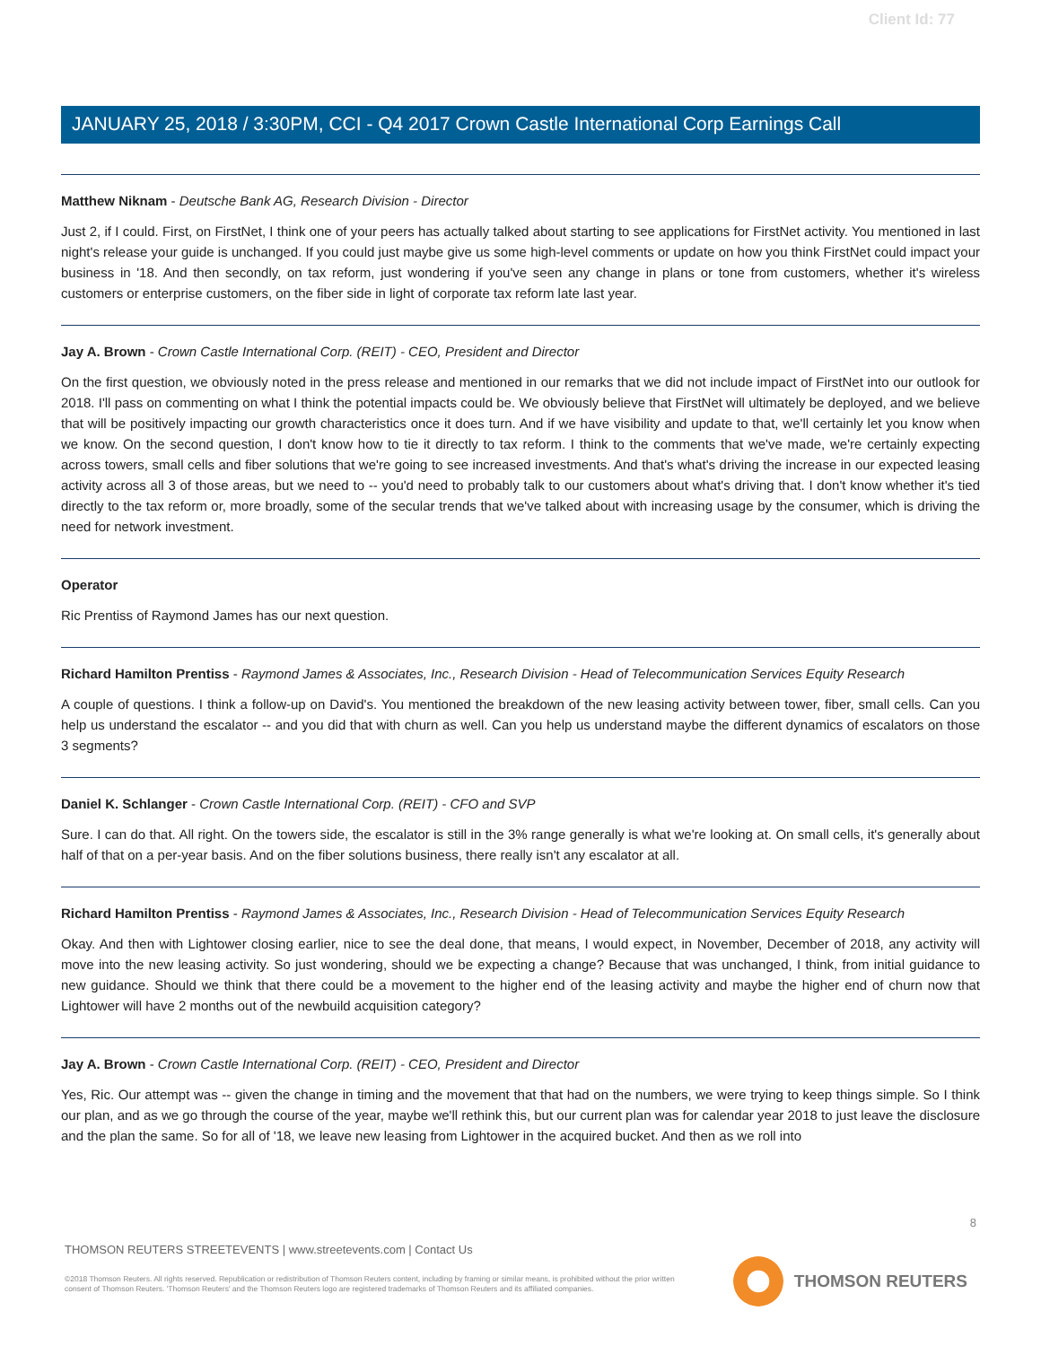Client Id: 77
JANUARY 25, 2018 / 3:30PM, CCI - Q4 2017 Crown Castle International Corp Earnings Call
Matthew Niknam - Deutsche Bank AG, Research Division - Director
Just 2, if I could. First, on FirstNet, I think one of your peers has actually talked about starting to see applications for FirstNet activity. You mentioned in last night's release your guide is unchanged. If you could just maybe give us some high-level comments or update on how you think FirstNet could impact your business in '18. And then secondly, on tax reform, just wondering if you've seen any change in plans or tone from customers, whether it's wireless customers or enterprise customers, on the fiber side in light of corporate tax reform late last year.
Jay A. Brown - Crown Castle International Corp. (REIT) - CEO, President and Director
On the first question, we obviously noted in the press release and mentioned in our remarks that we did not include impact of FirstNet into our outlook for 2018. I'll pass on commenting on what I think the potential impacts could be. We obviously believe that FirstNet will ultimately be deployed, and we believe that will be positively impacting our growth characteristics once it does turn. And if we have visibility and update to that, we'll certainly let you know when we know. On the second question, I don't know how to tie it directly to tax reform. I think to the comments that we've made, we're certainly expecting across towers, small cells and fiber solutions that we're going to see increased investments. And that's what's driving the increase in our expected leasing activity across all 3 of those areas, but we need to -- you'd need to probably talk to our customers about what's driving that. I don't know whether it's tied directly to the tax reform or, more broadly, some of the secular trends that we've talked about with increasing usage by the consumer, which is driving the need for network investment.
Operator
Ric Prentiss of Raymond James has our next question.
Richard Hamilton Prentiss - Raymond James & Associates, Inc., Research Division - Head of Telecommunication Services Equity Research
A couple of questions. I think a follow-up on David's. You mentioned the breakdown of the new leasing activity between tower, fiber, small cells. Can you help us understand the escalator -- and you did that with churn as well. Can you help us understand maybe the different dynamics of escalators on those 3 segments?
Daniel K. Schlanger - Crown Castle International Corp. (REIT) - CFO and SVP
Sure. I can do that. All right. On the towers side, the escalator is still in the 3% range generally is what we're looking at. On small cells, it's generally about half of that on a per-year basis. And on the fiber solutions business, there really isn't any escalator at all.
Richard Hamilton Prentiss - Raymond James & Associates, Inc., Research Division - Head of Telecommunication Services Equity Research
Okay. And then with Lightower closing earlier, nice to see the deal done, that means, I would expect, in November, December of 2018, any activity will move into the new leasing activity. So just wondering, should we be expecting a change? Because that was unchanged, I think, from initial guidance to new guidance. Should we think that there could be a movement to the higher end of the leasing activity and maybe the higher end of churn now that Lightower will have 2 months out of the newbuild acquisition category?
Jay A. Brown - Crown Castle International Corp. (REIT) - CEO, President and Director
Yes, Ric. Our attempt was -- given the change in timing and the movement that that had on the numbers, we were trying to keep things simple. So I think our plan, and as we go through the course of the year, maybe we'll rethink this, but our current plan was for calendar year 2018 to just leave the disclosure and the plan the same. So for all of '18, we leave new leasing from Lightower in the acquired bucket. And then as we roll into
8
THOMSON REUTERS STREETEVENTS | www.streetevents.com | Contact Us
©2018 Thomson Reuters. All rights reserved. Republication or redistribution of Thomson Reuters content, including by framing or similar means, is prohibited without the prior written consent of Thomson Reuters. 'Thomson Reuters' and the Thomson Reuters logo are registered trademarks of Thomson Reuters and its affiliated companies.
THOMSON REUTERS